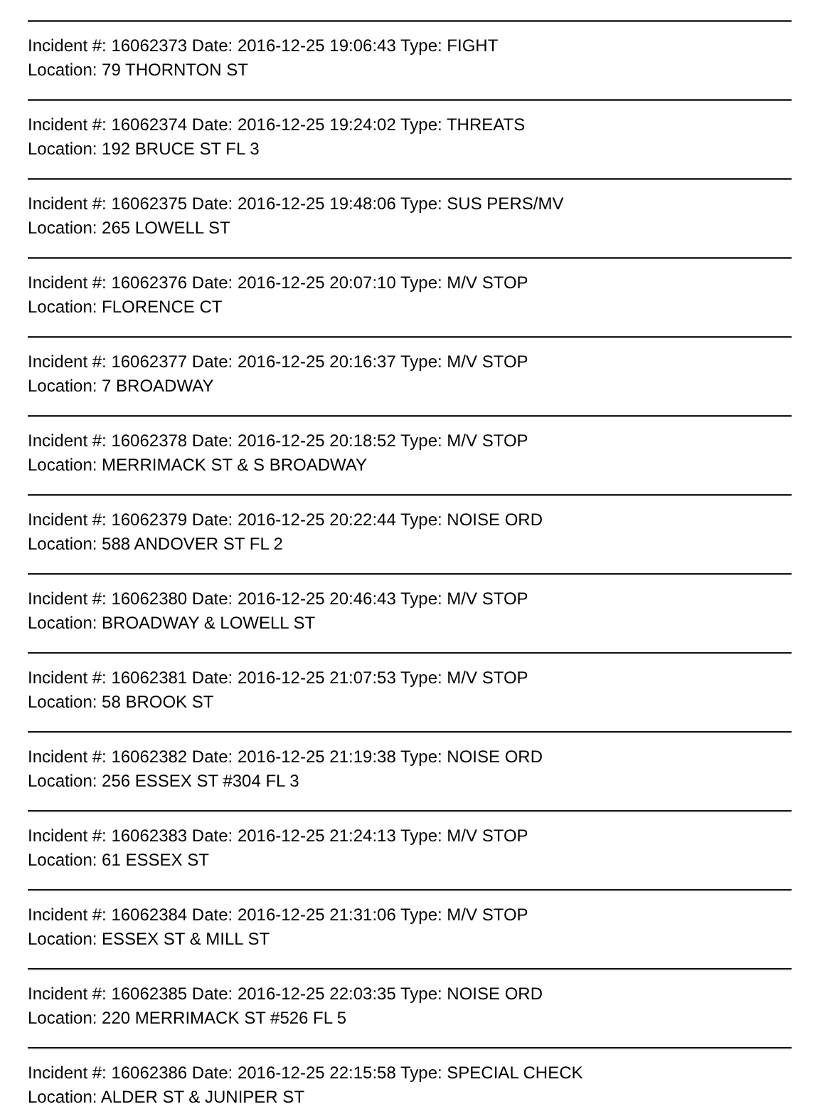Incident #: 16062373 Date: 2016-12-25 19:06:43 Type: FIGHT
Location: 79 THORNTON ST
Incident #: 16062374 Date: 2016-12-25 19:24:02 Type: THREATS
Location: 192 BRUCE ST FL 3
Incident #: 16062375 Date: 2016-12-25 19:48:06 Type: SUS PERS/MV
Location: 265 LOWELL ST
Incident #: 16062376 Date: 2016-12-25 20:07:10 Type: M/V STOP
Location: FLORENCE CT
Incident #: 16062377 Date: 2016-12-25 20:16:37 Type: M/V STOP
Location: 7 BROADWAY
Incident #: 16062378 Date: 2016-12-25 20:18:52 Type: M/V STOP
Location: MERRIMACK ST & S BROADWAY
Incident #: 16062379 Date: 2016-12-25 20:22:44 Type: NOISE ORD
Location: 588 ANDOVER ST FL 2
Incident #: 16062380 Date: 2016-12-25 20:46:43 Type: M/V STOP
Location: BROADWAY & LOWELL ST
Incident #: 16062381 Date: 2016-12-25 21:07:53 Type: M/V STOP
Location: 58 BROOK ST
Incident #: 16062382 Date: 2016-12-25 21:19:38 Type: NOISE ORD
Location: 256 ESSEX ST #304 FL 3
Incident #: 16062383 Date: 2016-12-25 21:24:13 Type: M/V STOP
Location: 61 ESSEX ST
Incident #: 16062384 Date: 2016-12-25 21:31:06 Type: M/V STOP
Location: ESSEX ST & MILL ST
Incident #: 16062385 Date: 2016-12-25 22:03:35 Type: NOISE ORD
Location: 220 MERRIMACK ST #526 FL 5
Incident #: 16062386 Date: 2016-12-25 22:15:58 Type: SPECIAL CHECK
Location: ALDER ST & JUNIPER ST